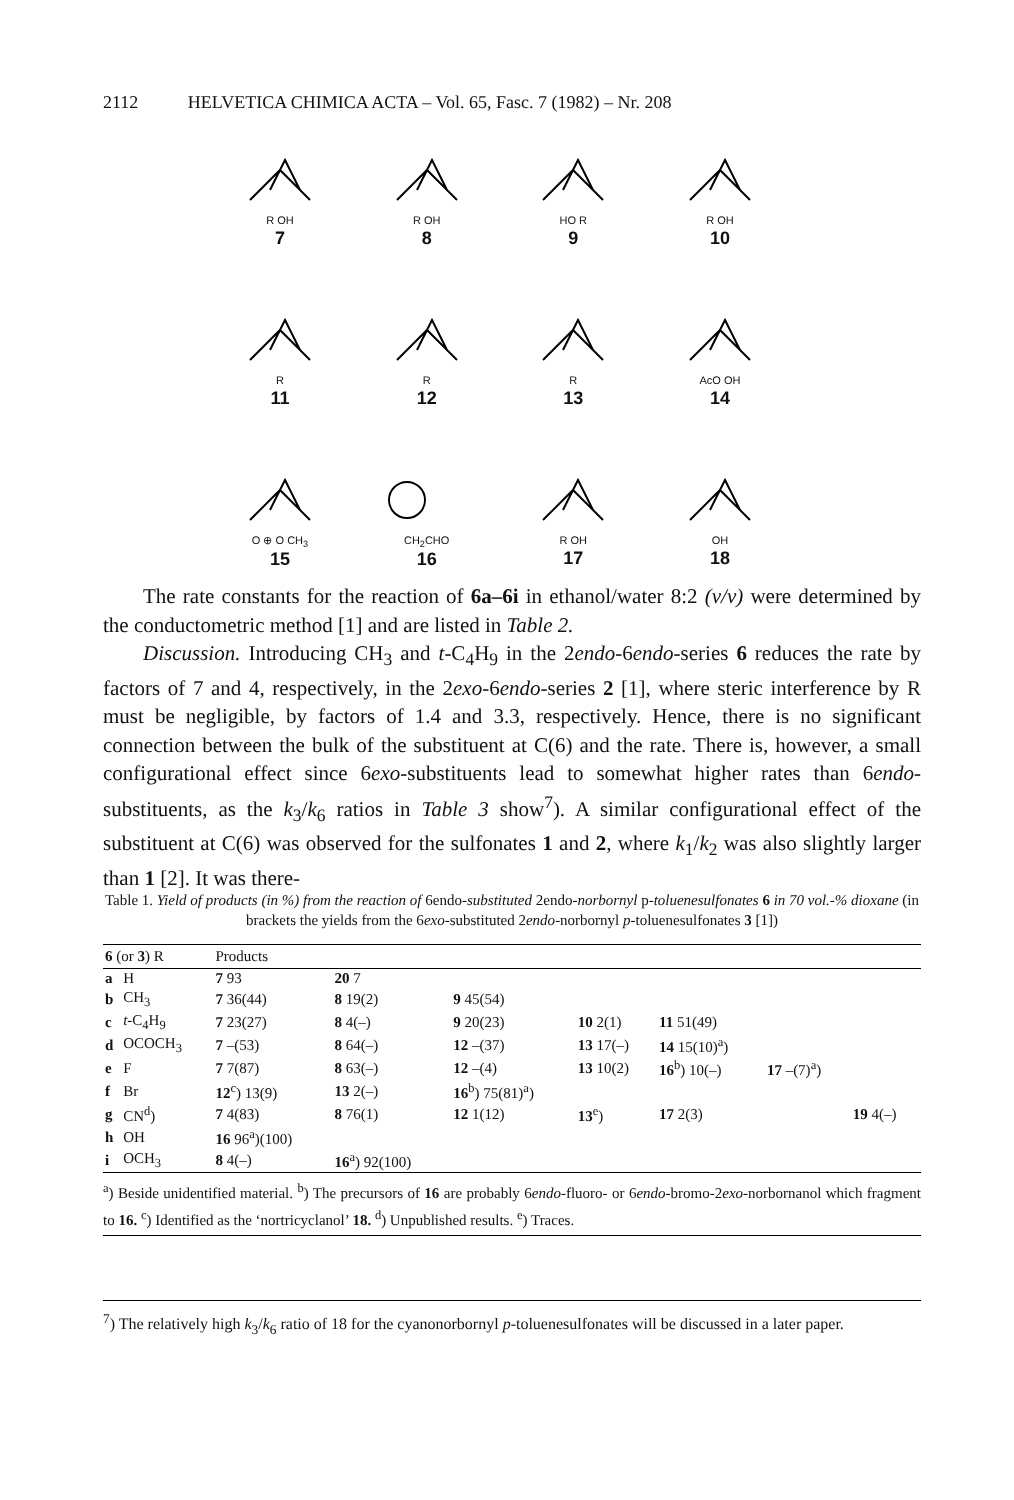2112 HELVETICA CHIMICA ACTA – Vol. 65, Fasc. 7 (1982) – Nr. 208
R OH
7
R OH
8
HO R
9
R OH
10
R
11
R
12
R
13
AcO OH
14
O ⊕ O CH<sub>3</sub>
15
CH<sub>2</sub>CHO
16
R OH
17
OH
18
The rate constants for the reaction of 6a–6i in ethanol/water 8:2 (v/v) were determined by the conductometric method [1] and are listed in Table 2.
Discussion. Introducing CH<sub>3</sub> and t-C<sub>4</sub>H<sub>9</sub> in the 2endo-6endo-series 6 reduces the rate by factors of 7 and 4, respectively, in the 2exo-6endo-series 2 [1], where steric interference by R must be negligible, by factors of 1.4 and 3.3, respectively. Hence, there is no significant connection between the bulk of the substituent at C(6) and the rate. There is, however, a small configurational effect since 6exo-substituents lead to somewhat higher rates than 6endo-substituents, as the k<sub>3</sub>/k<sub>6</sub> ratios in Table 3 show<sup>7</sup>). A similar configurational effect of the substituent at C(6) was observed for the sulfonates 1 and 2, where k<sub>1</sub>/k<sub>2</sub> was also slightly larger than 1 [2]. It was there-
Table 1. Yield of products (in %) from the reaction of 6endo-substituted 2endo-norbornyl p-toluenesulfonates 6 in 70 vol.-% dioxane (in brackets the yields from the 6exo-substituted 2endo-norbornyl p-toluenesulfonates 3 [1])
| 6 (or 3 ) R | | Products | | | | | | |
| --- | --- | --- | --- | --- | --- | --- | --- | --- |
| a | H | 7 93 | 20 7 | | | | | |
| b | CH<sub>3</sub> | 7 36(44) | 8 19(2) | 9 45(54) | | | | |
| c | t -C<sub>4</sub>H<sub>9</sub> | 7 23(27) | 8 4(–) | 9 20(23) | 10 2(1) | 11 51(49) | | |
| d | OCOCH<sub>3</sub> | 7 –(53) | 8 64(–) | 12 –(37) | 13 17(–) | 14 15(10)<sup>a</sup>) | | |
| e | F | 7 7(87) | 8 63(–) | 12 –(4) | 13 10(2) | 16<sup>b</sup>) 10(–) | 17 –(7)<sup>a</sup>) | |
| f | Br | 12<sup>c</sup>) 13(9) | 13 2(–) | 16<sup>b</sup>) 75(81)<sup>a</sup>) | | | | |
| g | CN<sup>d</sup>) | 7 4(83) | 8 76(1) | 12 1(12) | 13<sup>e</sup>) | 17 2(3) | | 19 4(–) |
| h | OH | 16 96<sup>a</sup>)(100) | | | | | | |
| i | OCH<sub>3</sub> | 8 4(–) | 16<sup>a</sup>) 92(100) | | | | | |
<sup>a</sup>) Beside unidentified material. <sup>b</sup>) The precursors of 16 are probably 6endo-fluoro- or 6endo-bromo-2exo-norbornanol which fragment to 16. <sup>c</sup>) Identified as the ‘nortricyclanol’ 18. <sup>d</sup>) Unpublished results. <sup>e</sup>) Traces.
<sup>7</sup>) The relatively high k<sub>3</sub>/k<sub>6</sub> ratio of 18 for the cyanonorbornyl p-toluenesulfonates will be discussed in a later paper.